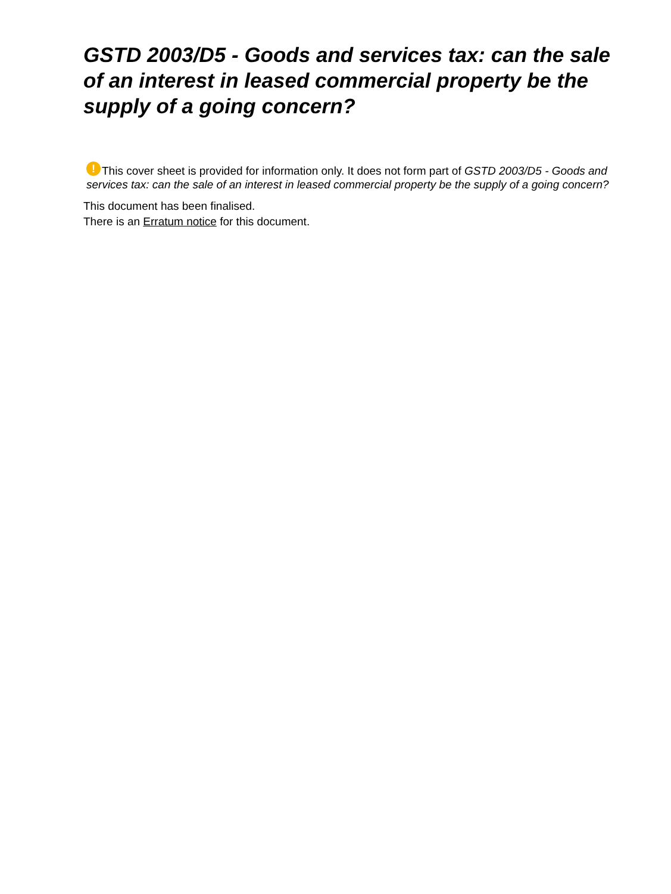GSTD 2003/D5 - Goods and services tax: can the sale of an interest in leased commercial property be the supply of a going concern?
! This cover sheet is provided for information only. It does not form part of GSTD 2003/D5 - Goods and services tax: can the sale of an interest in leased commercial property be the supply of a going concern?
This document has been finalised.
There is an Erratum notice for this document.